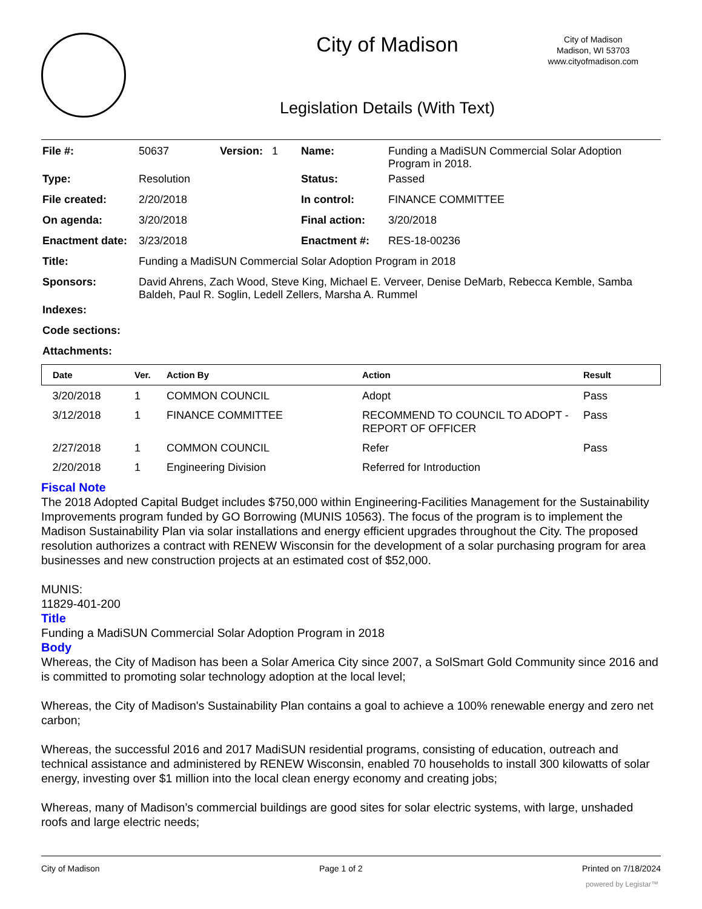City of Madison
City of Madison
Madison, WI 53703
www.cityofmadison.com
Legislation Details (With Text)
| File #: | 50637 | Version: 1 | Name: | Funding a MadiSUN Commercial Solar Adoption Program in 2018. |
| Type: | Resolution | | Status: | Passed |
| File created: | 2/20/2018 | | In control: | FINANCE COMMITTEE |
| On agenda: | 3/20/2018 | | Final action: | 3/20/2018 |
| Enactment date: | 3/23/2018 | | Enactment #: | RES-18-00236 |
| Title: | Funding a MadiSUN Commercial Solar Adoption Program in 2018 | | | |
| Sponsors: | David Ahrens, Zach Wood, Steve King, Michael E. Verveer, Denise DeMarb, Rebecca Kemble, Samba Baldeh, Paul R. Soglin, Ledell Zellers, Marsha A. Rummel | | | |
| Indexes: | | | | |
| Code sections: | | | | |
| Attachments: | | | | |
| Date | Ver. | Action By | Action | Result |
| --- | --- | --- | --- | --- |
| 3/20/2018 | 1 | COMMON COUNCIL | Adopt | Pass |
| 3/12/2018 | 1 | FINANCE COMMITTEE | RECOMMEND TO COUNCIL TO ADOPT - REPORT OF OFFICER | Pass |
| 2/27/2018 | 1 | COMMON COUNCIL | Refer | Pass |
| 2/20/2018 | 1 | Engineering Division | Referred for Introduction | |
Fiscal Note
The 2018 Adopted Capital Budget includes $750,000 within Engineering-Facilities Management for the Sustainability Improvements program funded by GO Borrowing (MUNIS 10563). The focus of the program is to implement the Madison Sustainability Plan via solar installations and energy efficient upgrades throughout the City. The proposed resolution authorizes a contract with RENEW Wisconsin for the development of a solar purchasing program for area businesses and new construction projects at an estimated cost of $52,000.
MUNIS:
11829-401-200
Title
Funding a MadiSUN Commercial Solar Adoption Program in 2018
Body
Whereas, the City of Madison has been a Solar America City since 2007, a SolSmart Gold Community since 2016 and is committed to promoting solar technology adoption at the local level;
Whereas, the City of Madison's Sustainability Plan contains a goal to achieve a 100% renewable energy and zero net carbon;
Whereas, the successful 2016 and 2017 MadiSUN residential programs, consisting of education, outreach and technical assistance and administered by RENEW Wisconsin, enabled 70 households to install 300 kilowatts of solar energy, investing over $1 million into the local clean energy economy and creating jobs;
Whereas, many of Madison’s commercial buildings are good sites for solar electric systems, with large, unshaded roofs and large electric needs;
City of Madison Page 1 of 2 Printed on 7/18/2024
powered by Legistar™